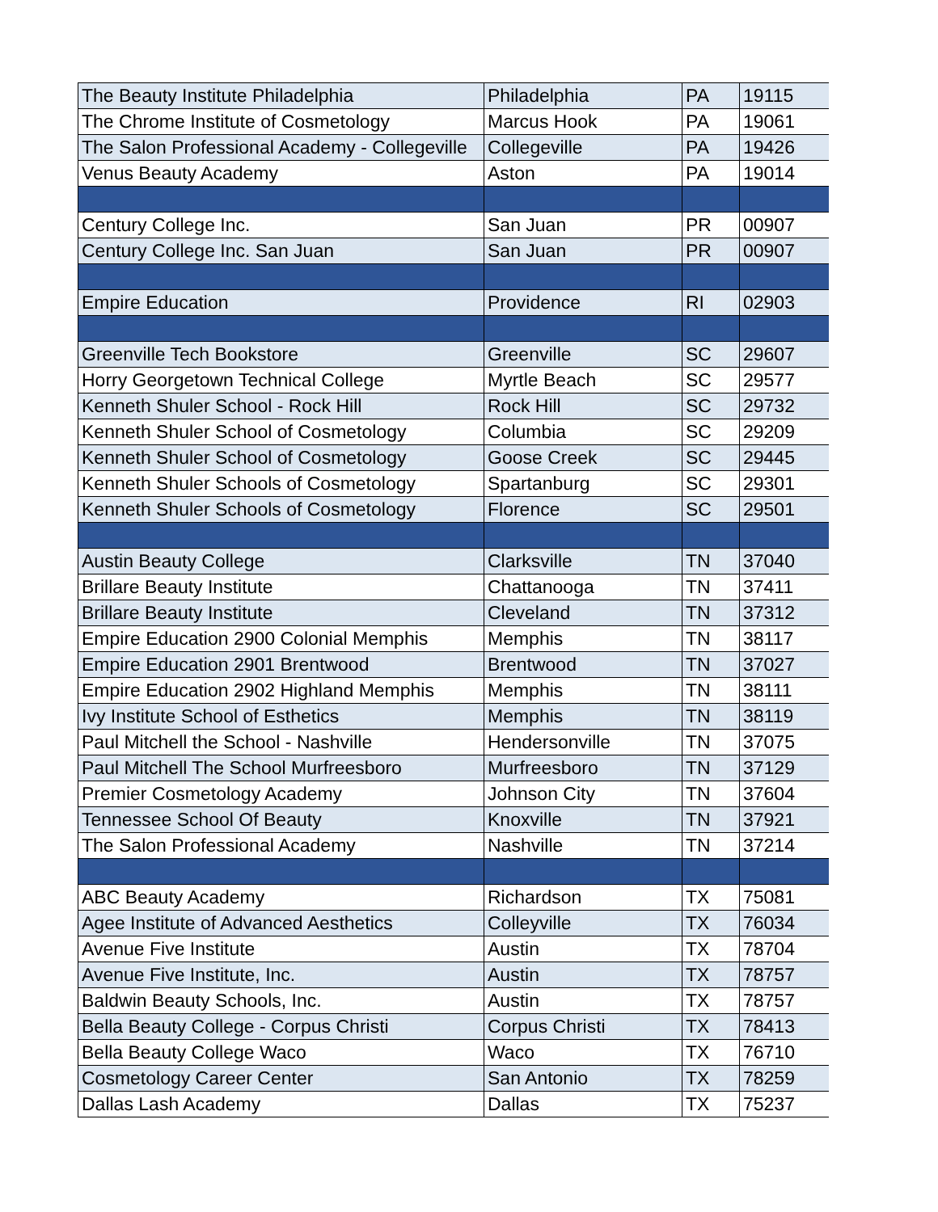| The Beauty Institute Philadelphia | Philadelphia | PA | 19115 |
| The Chrome Institute of Cosmetology | Marcus Hook | PA | 19061 |
| The Salon Professional Academy - Collegeville | Collegeville | PA | 19426 |
| Venus Beauty Academy | Aston | PA | 19014 |
| Century College Inc. | San Juan | PR | 00907 |
| Century College Inc. San Juan | San Juan | PR | 00907 |
| Empire Education | Providence | RI | 02903 |
| Greenville Tech Bookstore | Greenville | SC | 29607 |
| Horry Georgetown Technical College | Myrtle Beach | SC | 29577 |
| Kenneth Shuler School - Rock Hill | Rock Hill | SC | 29732 |
| Kenneth Shuler School of Cosmetology | Columbia | SC | 29209 |
| Kenneth Shuler School of Cosmetology | Goose Creek | SC | 29445 |
| Kenneth Shuler Schools of Cosmetology | Spartanburg | SC | 29301 |
| Kenneth Shuler Schools of Cosmetology | Florence | SC | 29501 |
| Austin Beauty College | Clarksville | TN | 37040 |
| Brillare Beauty Institute | Chattanooga | TN | 37411 |
| Brillare Beauty Institute | Cleveland | TN | 37312 |
| Empire Education 2900 Colonial Memphis | Memphis | TN | 38117 |
| Empire Education 2901 Brentwood | Brentwood | TN | 37027 |
| Empire Education 2902 Highland Memphis | Memphis | TN | 38111 |
| Ivy Institute School of Esthetics | Memphis | TN | 38119 |
| Paul Mitchell the School - Nashville | Hendersonville | TN | 37075 |
| Paul Mitchell The School Murfreesboro | Murfreesboro | TN | 37129 |
| Premier Cosmetology Academy | Johnson City | TN | 37604 |
| Tennessee School Of Beauty | Knoxville | TN | 37921 |
| The Salon Professional Academy | Nashville | TN | 37214 |
| ABC Beauty Academy | Richardson | TX | 75081 |
| Agee Institute of Advanced Aesthetics | Colleyville | TX | 76034 |
| Avenue Five Institute | Austin | TX | 78704 |
| Avenue Five Institute, Inc. | Austin | TX | 78757 |
| Baldwin Beauty Schools, Inc. | Austin | TX | 78757 |
| Bella Beauty College - Corpus Christi | Corpus Christi | TX | 78413 |
| Bella Beauty College Waco | Waco | TX | 76710 |
| Cosmetology Career Center | San Antonio | TX | 78259 |
| Dallas Lash Academy | Dallas | TX | 75237 |